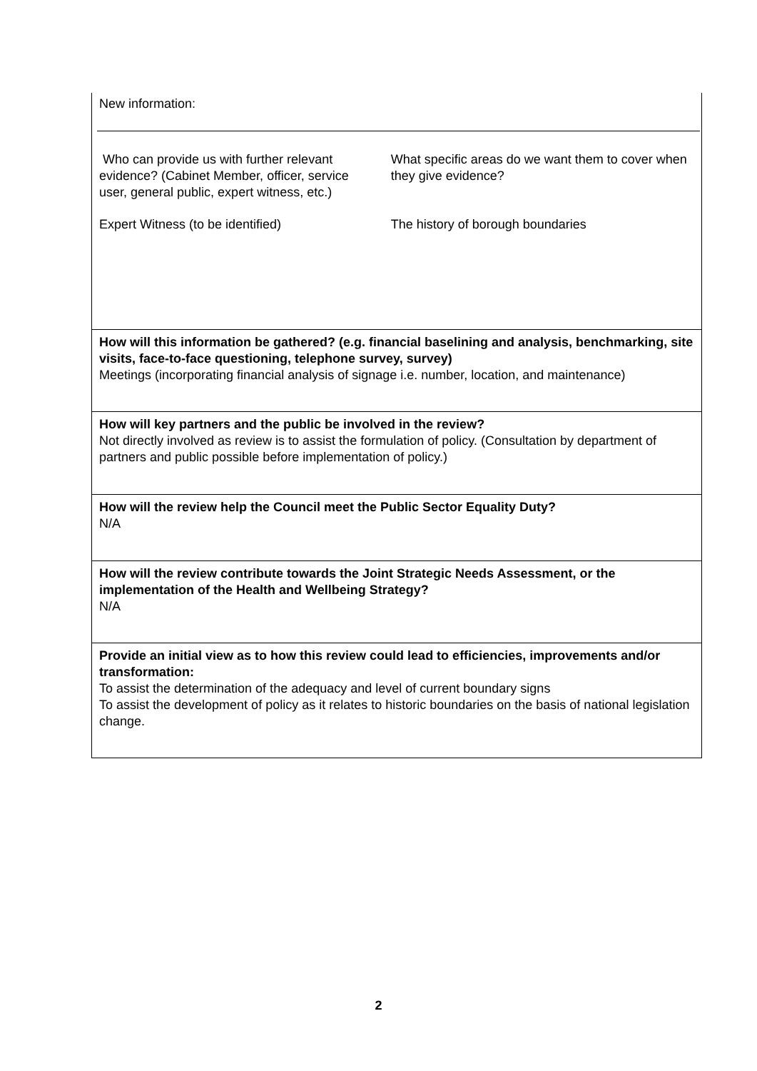| New information: / Who can provide us with further relevant evidence? (Cabinet Member, officer, service user, general public, expert witness, etc.) / What specific areas do we want them to cover when they give evidence? / / Expert Witness (to be identified) / The history of borough boundaries / |
| How will this information be gathered? (e.g. financial baselining and analysis, benchmarking, site visits, face-to-face questioning, telephone survey, survey) Meetings (incorporating financial analysis of signage i.e. number, location, and maintenance) |
| How will key partners and the public be involved in the review? Not directly involved as review is to assist the formulation of policy. (Consultation by department of partners and public possible before implementation of policy.) |
| How will the review help the Council meet the Public Sector Equality Duty? N/A |
| How will the review contribute towards the Joint Strategic Needs Assessment, or the implementation of the Health and Wellbeing Strategy? N/A |
| Provide an initial view as to how this review could lead to efficiencies, improvements and/or transformation: To assist the determination of the adequacy and level of current boundary signs To assist the development of policy as it relates to historic boundaries on the basis of national legislation change. |
2